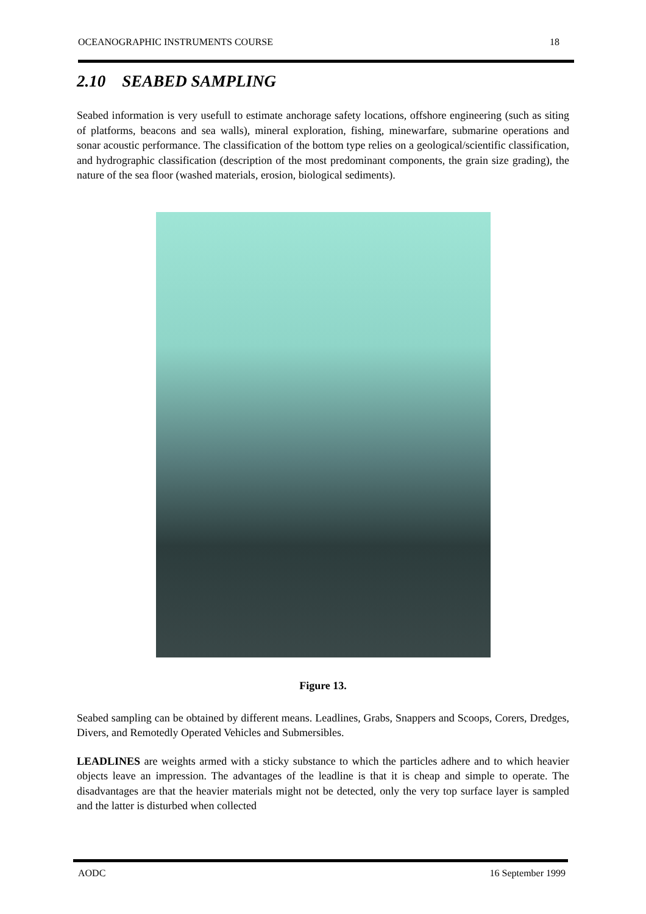OCEANOGRAPHIC INSTRUMENTS COURSE 18
2.10 SEABED SAMPLING
Seabed information is very usefull to estimate anchorage safety locations, offshore engineering (such as siting of platforms, beacons and sea walls), mineral exploration, fishing, minewarfare, submarine operations and sonar acoustic performance. The classification of the bottom type relies on a geological/scientific classification, and hydrographic classification (description of the most predominant components, the grain size grading), the nature of the sea floor (washed materials, erosion, biological sediments).
Figure 13.
Seabed sampling can be obtained by different means. Leadlines, Grabs, Snappers and Scoops, Corers, Dredges, Divers, and Remotedly Operated Vehicles and Submersibles.
LEADLINES are weights armed with a sticky substance to which the particles adhere and to which heavier objects leave an impression. The advantages of the leadline is that it is cheap and simple to operate. The disadvantages are that the heavier materials might not be detected, only the very top surface layer is sampled and the latter is disturbed when collected
AODC 16 September 1999